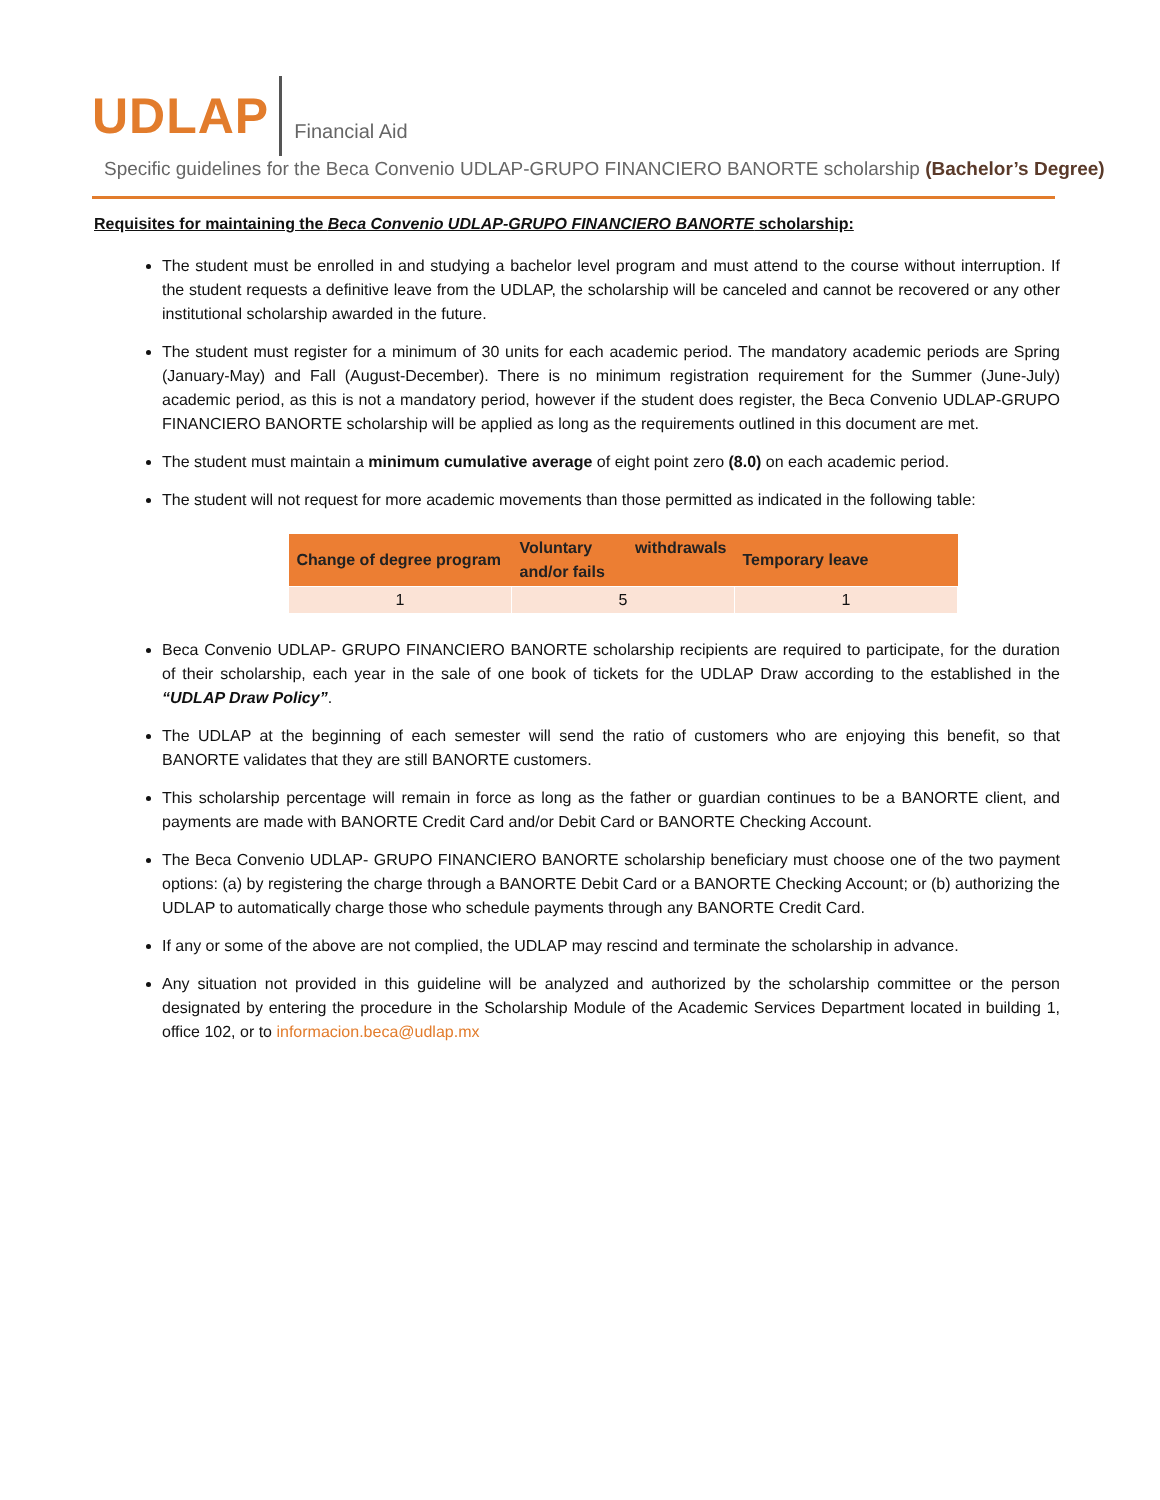UDLAP Financial Aid
Specific guidelines for the Beca Convenio UDLAP-GRUPO FINANCIERO BANORTE scholarship (Bachelor’s Degree)
Requisites for maintaining the Beca Convenio UDLAP-GRUPO FINANCIERO BANORTE scholarship:
The student must be enrolled in and studying a bachelor level program and must attend to the course without interruption. If the student requests a definitive leave from the UDLAP, the scholarship will be canceled and cannot be recovered or any other institutional scholarship awarded in the future.
The student must register for a minimum of 30 units for each academic period. The mandatory academic periods are Spring (January-May) and Fall (August-December). There is no minimum registration requirement for the Summer (June-July) academic period, as this is not a mandatory period, however if the student does register, the Beca Convenio UDLAP-GRUPO FINANCIERO BANORTE scholarship will be applied as long as the requirements outlined in this document are met.
The student must maintain a minimum cumulative average of eight point zero (8.0) on each academic period.
The student will not request for more academic movements than those permitted as indicated in the following table:
| Change of degree program | Voluntary withdrawals and/or fails | Temporary leave |
| --- | --- | --- |
| 1 | 5 | 1 |
Beca Convenio UDLAP- GRUPO FINANCIERO BANORTE scholarship recipients are required to participate, for the duration of their scholarship, each year in the sale of one book of tickets for the UDLAP Draw according to the established in the “UDLAP Draw Policy”.
The UDLAP at the beginning of each semester will send the ratio of customers who are enjoying this benefit, so that BANORTE validates that they are still BANORTE customers.
This scholarship percentage will remain in force as long as the father or guardian continues to be a BANORTE client, and payments are made with BANORTE Credit Card and/or Debit Card or BANORTE Checking Account.
The Beca Convenio UDLAP- GRUPO FINANCIERO BANORTE scholarship beneficiary must choose one of the two payment options: (a) by registering the charge through a BANORTE Debit Card or a BANORTE Checking Account; or (b) authorizing the UDLAP to automatically charge those who schedule payments through any BANORTE Credit Card.
If any or some of the above are not complied, the UDLAP may rescind and terminate the scholarship in advance.
Any situation not provided in this guideline will be analyzed and authorized by the scholarship committee or the person designated by entering the procedure in the Scholarship Module of the Academic Services Department located in building 1, office 102, or to informacion.beca@udlap.mx